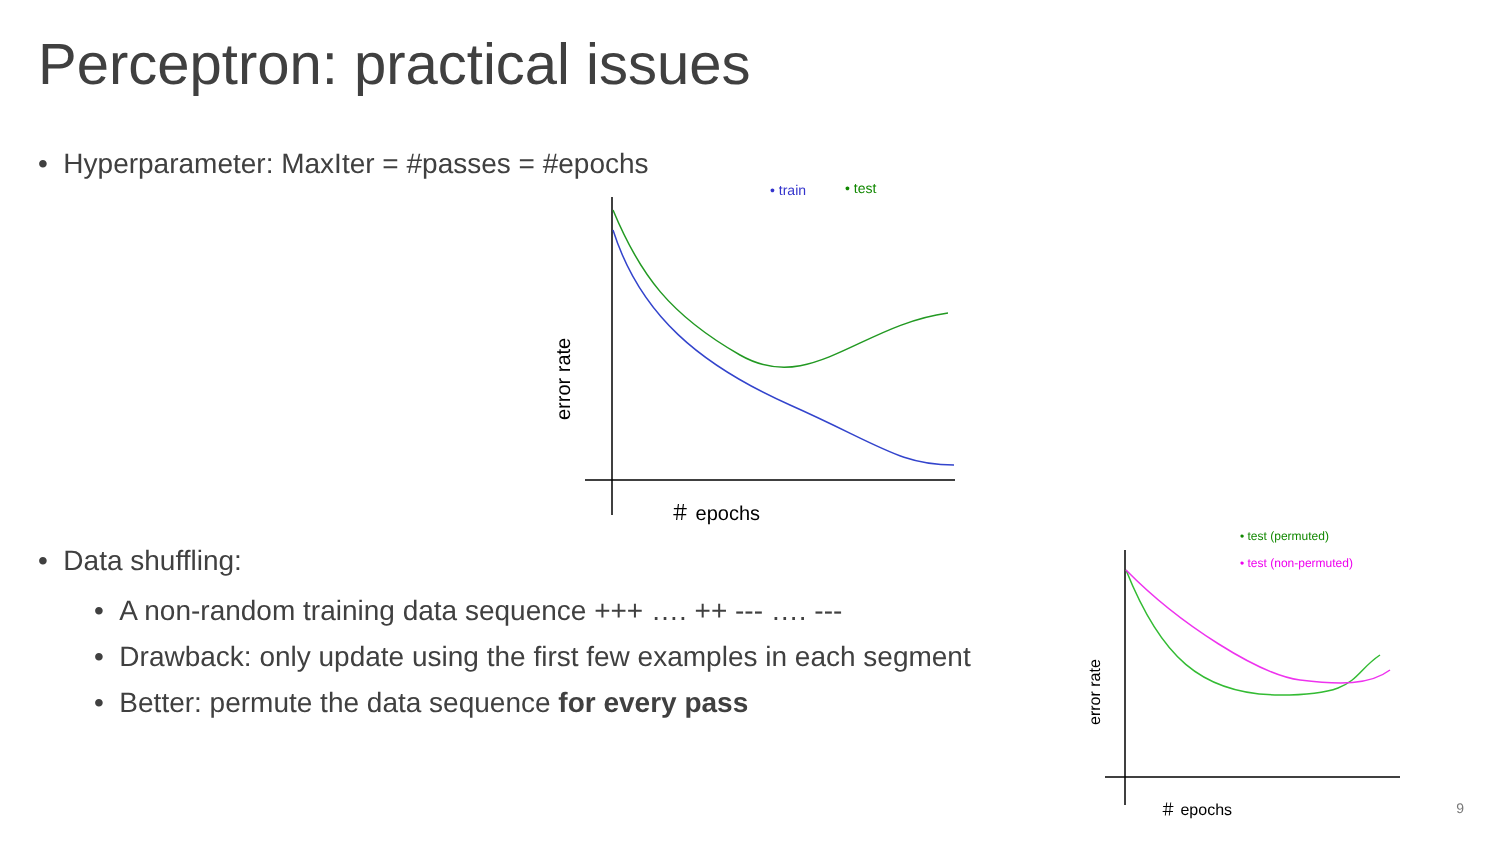Perceptron: practical issues
• Hyperparameter: MaxIter = #passes = #epochs
• train
• test
＃ epochs
error rate
• Data shuffling:
• A non-random training data sequence +++ …. ++ --- …. ---
• Drawback: only update using the first few examples in each segment
• Better: permute the data sequence for every pass
• test (permuted)
• test (non-permuted)
＃ epochs
error rate
9